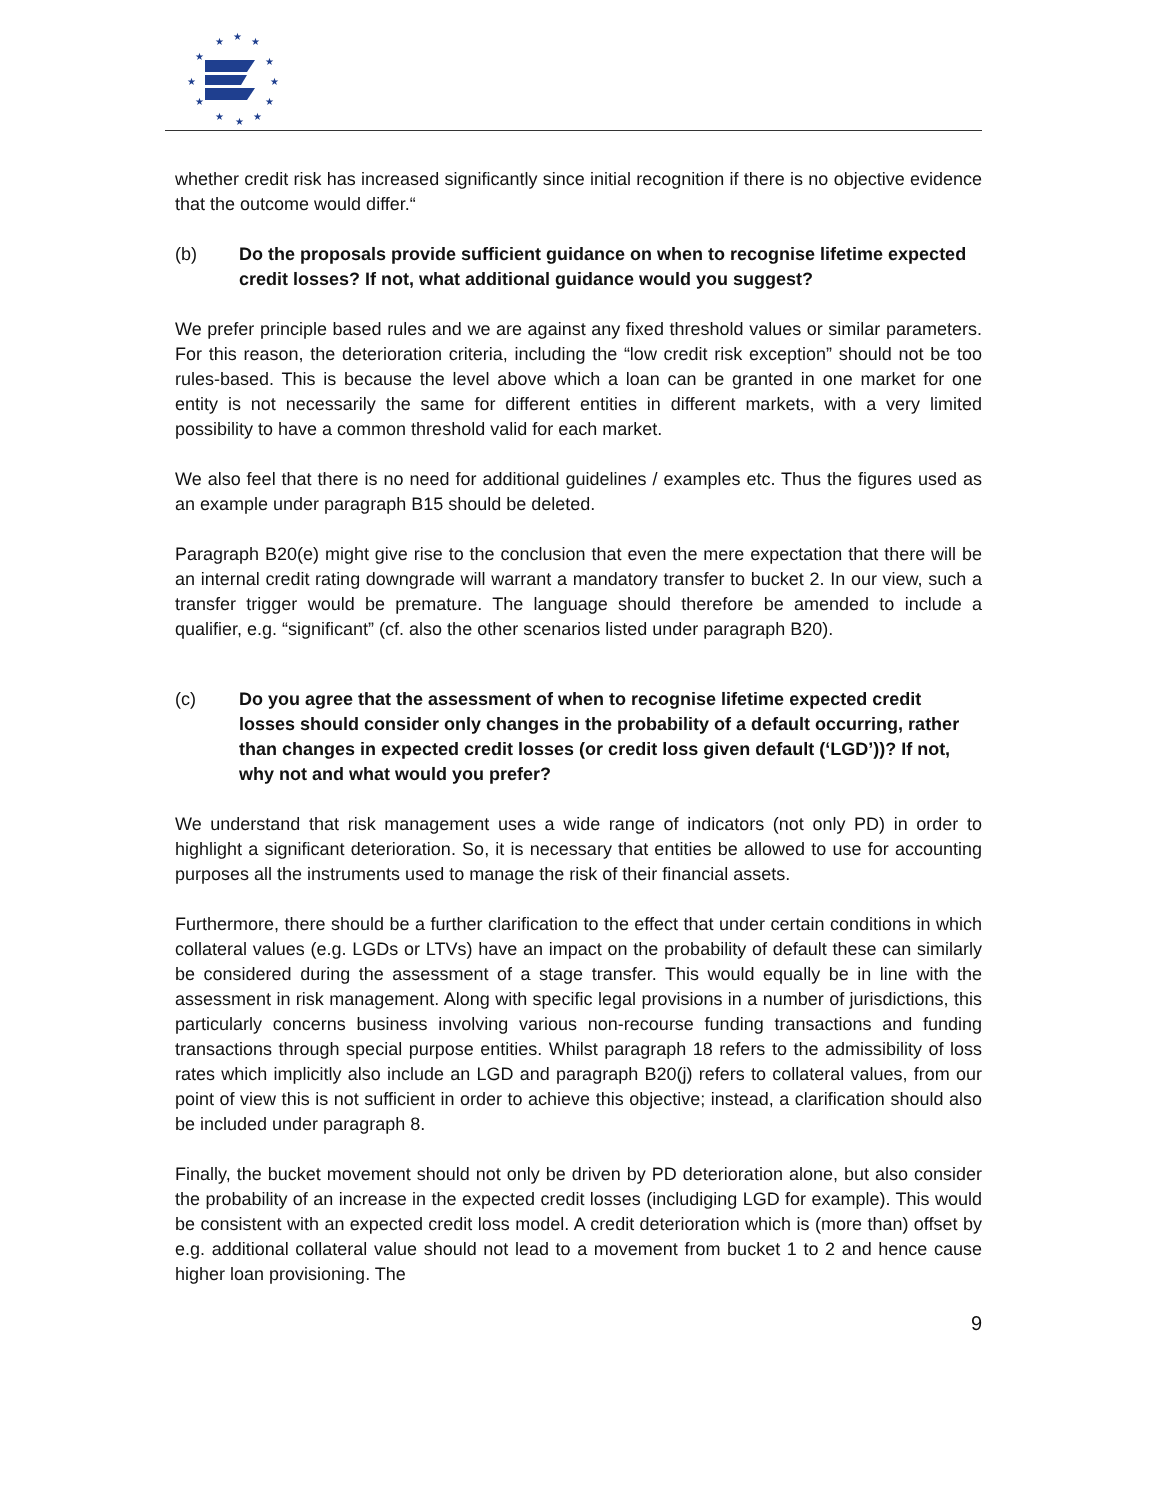★
★
★
★
★
★
★
★
★
★
★
★
whether credit risk has increased significantly since initial recognition if there is no objective evidence that the outcome would differ.“
(b) Do the proposals provide sufficient guidance on when to recognise lifetime expected credit losses? If not, what additional guidance would you suggest?
We prefer principle based rules and we are against any fixed threshold values or similar parameters. For this reason, the deterioration criteria, including the “low credit risk exception” should not be too rules-based. This is because the level above which a loan can be granted in one market for one entity is not necessarily the same for different entities in different markets, with a very limited possibility to have a common threshold valid for each market.
We also feel that there is no need for additional guidelines / examples etc. Thus the figures used as an example under paragraph B15 should be deleted.
Paragraph B20(e) might give rise to the conclusion that even the mere expectation that there will be an internal credit rating downgrade will warrant a mandatory transfer to bucket 2. In our view, such a transfer trigger would be premature. The language should therefore be amended to include a qualifier, e.g. “significant” (cf. also the other scenarios listed under paragraph B20).
(c) Do you agree that the assessment of when to recognise lifetime expected credit losses should consider only changes in the probability of a default occurring, rather than changes in expected credit losses (or credit loss given default (‘LGD’))? If not, why not and what would you prefer?
We understand that risk management uses a wide range of indicators (not only PD) in order to highlight a significant deterioration. So, it is necessary that entities be allowed to use for accounting purposes all the instruments used to manage the risk of their financial assets.
Furthermore, there should be a further clarification to the effect that under certain conditions in which collateral values (e.g. LGDs or LTVs) have an impact on the probability of default these can similarly be considered during the assessment of a stage transfer. This would equally be in line with the assessment in risk management. Along with specific legal provisions in a number of jurisdictions, this particularly concerns business involving various non-recourse funding transactions and funding transactions through special purpose entities. Whilst paragraph 18 refers to the admissibility of loss rates which implicitly also include an LGD and paragraph B20(j) refers to collateral values, from our point of view this is not sufficient in order to achieve this objective; instead, a clarification should also be included under paragraph 8.
Finally, the bucket movement should not only be driven by PD deterioration alone, but also consider the probability of an increase in the expected credit losses (includiging LGD for example). This would be consistent with an expected credit loss model. A credit deterioration which is (more than) offset by e.g. additional collateral value should not lead to a movement from bucket 1 to 2 and hence cause higher loan provisioning. The
9